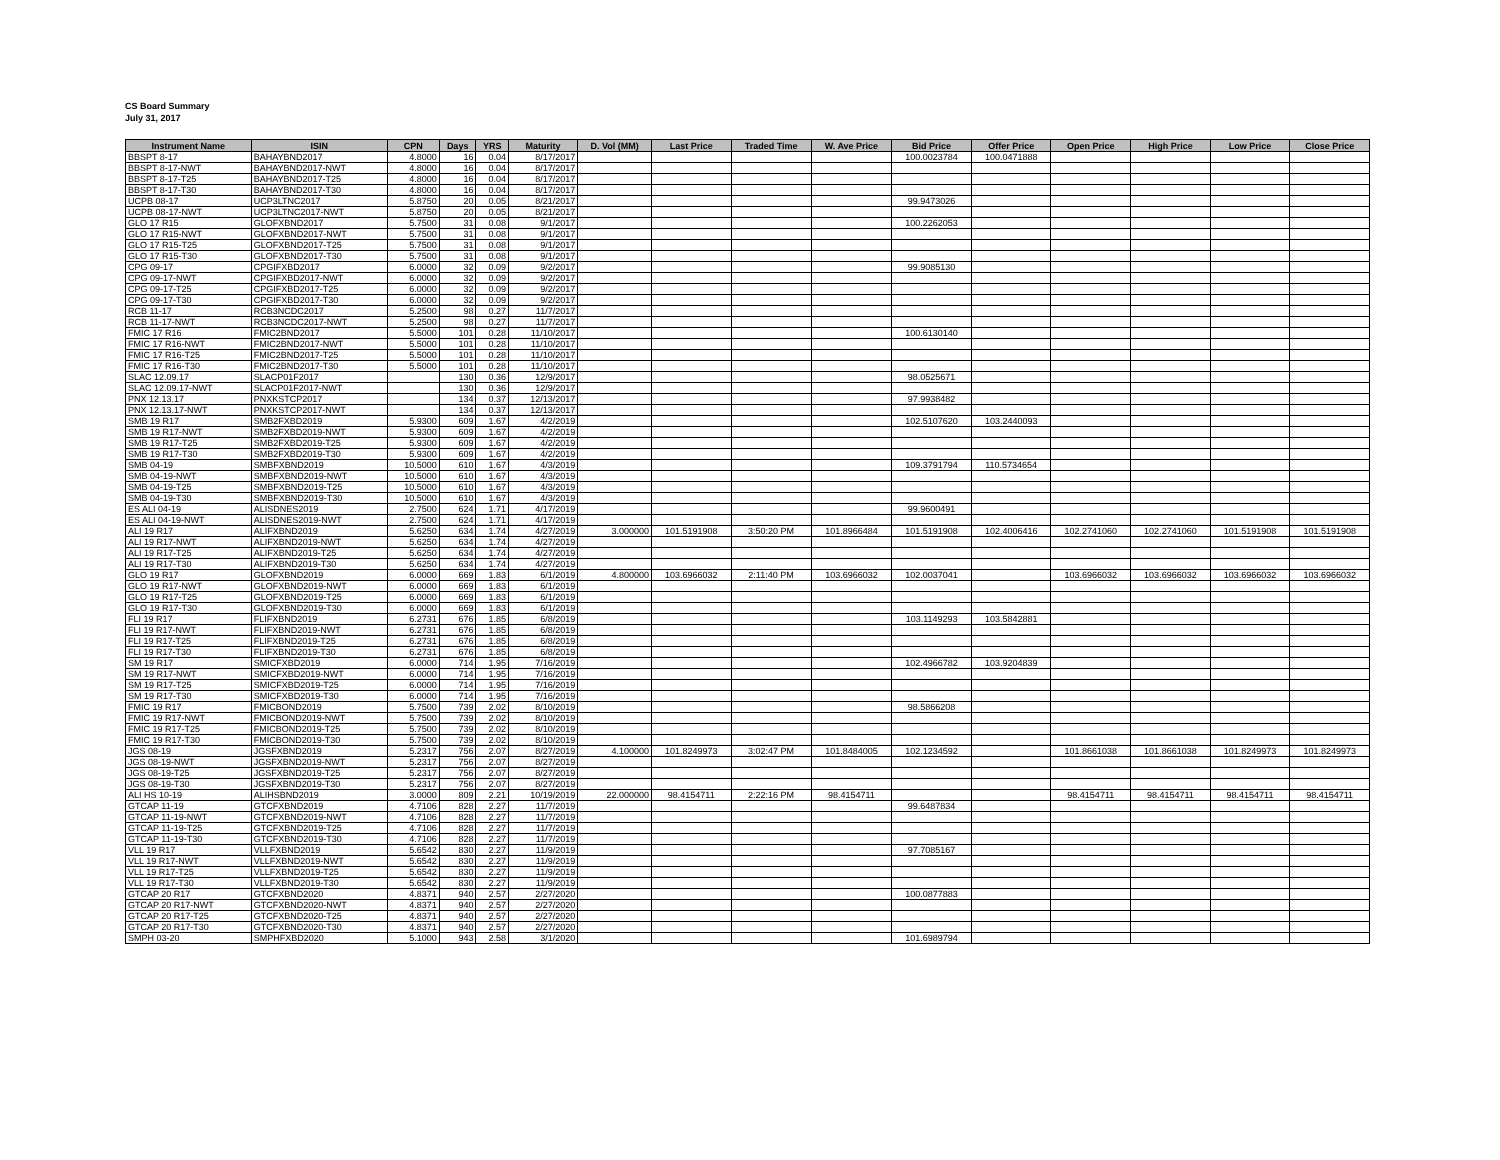CS Board Summary
July 31, 2017
| Instrument Name | ISIN | CPN | Days | YRS | Maturity | D. Vol (MM) | Last Price | Traded Time | W. Ave Price | Bid Price | Offer Price | Open Price | High Price | Low Price | Close Price |
| --- | --- | --- | --- | --- | --- | --- | --- | --- | --- | --- | --- | --- | --- | --- | --- |
| BBSPT 8-17 | BAHAYBND2017 | 4.8000 | 16 | 0.04 | 8/17/2017 | | | | | 100.0023784 | 100.0471888 | | | | |
| BBSPT 8-17-NWT | BAHAYBND2017-NWT | 4.8000 | 16 | 0.04 | 8/17/2017 | | | | | | | | | | |
| BBSPT 8-17-T25 | BAHAYBND2017-T25 | 4.8000 | 16 | 0.04 | 8/17/2017 | | | | | | | | | | |
| BBSPT 8-17-T30 | BAHAYBND2017-T30 | 4.8000 | 16 | 0.04 | 8/17/2017 | | | | | | | | | | |
| UCPB 08-17 | UCP3LTNC2017 | 5.8750 | 20 | 0.05 | 8/21/2017 | | | | | 99.9473026 | | | | | |
| UCPB 08-17-NWT | UCP3LTNC2017-NWT | 5.8750 | 20 | 0.05 | 8/21/2017 | | | | | | | | | | |
| GLO 17 R15 | GLOFXBND2017 | 5.7500 | 31 | 0.08 | 9/1/2017 | | | | | 100.2262053 | | | | | |
| GLO 17 R15-NWT | GLOFXBND2017-NWT | 5.7500 | 31 | 0.08 | 9/1/2017 | | | | | | | | | | |
| GLO 17 R15-T25 | GLOFXBND2017-T25 | 5.7500 | 31 | 0.08 | 9/1/2017 | | | | | | | | | | |
| GLO 17 R15-T30 | GLOFXBND2017-T30 | 5.7500 | 31 | 0.08 | 9/1/2017 | | | | | | | | | | |
| CPG 09-17 | CPGIFXBD2017 | 6.0000 | 32 | 0.09 | 9/2/2017 | | | | | 99.9085130 | | | | | |
| CPG 09-17-NWT | CPGIFXBD2017-NWT | 6.0000 | 32 | 0.09 | 9/2/2017 | | | | | | | | | | |
| CPG 09-17-T25 | CPGIFXBD2017-T25 | 6.0000 | 32 | 0.09 | 9/2/2017 | | | | | | | | | | |
| CPG 09-17-T30 | CPGIFXBD2017-T30 | 6.0000 | 32 | 0.09 | 9/2/2017 | | | | | | | | | | |
| RCB 11-17 | RCB3NCDC2017 | 5.2500 | 98 | 0.27 | 11/7/2017 | | | | | | | | | | |
| RCB 11-17-NWT | RCB3NCDC2017-NWT | 5.2500 | 98 | 0.27 | 11/7/2017 | | | | | | | | | | |
| FMIC 17 R16 | FMIC2BND2017 | 5.5000 | 101 | 0.28 | 11/10/2017 | | | | | 100.6130140 | | | | | |
| FMIC 17 R16-NWT | FMIC2BND2017-NWT | 5.5000 | 101 | 0.28 | 11/10/2017 | | | | | | | | | | |
| FMIC 17 R16-T25 | FMIC2BND2017-T25 | 5.5000 | 101 | 0.28 | 11/10/2017 | | | | | | | | | | |
| FMIC 17 R16-T30 | FMIC2BND2017-T30 | 5.5000 | 101 | 0.28 | 11/10/2017 | | | | | | | | | | |
| SLAC 12.09.17 | SLACP01F2017 | | 130 | 0.36 | 12/9/2017 | | | | | 98.0525671 | | | | | |
| SLAC 12.09.17-NWT | SLACP01F2017-NWT | | 130 | 0.36 | 12/9/2017 | | | | | | | | | | |
| PNX 12.13.17 | PNXKSTCP2017 | | 134 | 0.37 | 12/13/2017 | | | | | 97.9938482 | | | | | |
| PNX 12.13.17-NWT | PNXKSTCP2017-NWT | | 134 | 0.37 | 12/13/2017 | | | | | | | | | | |
| SMB 19 R17 | SMB2FXBD2019 | 5.9300 | 609 | 1.67 | 4/2/2019 | | | | | 102.5107620 | 103.2440093 | | | | |
| SMB 19 R17-NWT | SMB2FXBD2019-NWT | 5.9300 | 609 | 1.67 | 4/2/2019 | | | | | | | | | | |
| SMB 19 R17-T25 | SMB2FXBD2019-T25 | 5.9300 | 609 | 1.67 | 4/2/2019 | | | | | | | | | | |
| SMB 19 R17-T30 | SMB2FXBD2019-T30 | 5.9300 | 609 | 1.67 | 4/2/2019 | | | | | | | | | | |
| SMB 04-19 | SMBFXBND2019 | 10.5000 | 610 | 1.67 | 4/3/2019 | | | | | 109.3791794 | 110.5734654 | | | | |
| SMB 04-19-NWT | SMBFXBND2019-NWT | 10.5000 | 610 | 1.67 | 4/3/2019 | | | | | | | | | | |
| SMB 04-19-T25 | SMBFXBND2019-T25 | 10.5000 | 610 | 1.67 | 4/3/2019 | | | | | | | | | | |
| SMB 04-19-T30 | SMBFXBND2019-T30 | 10.5000 | 610 | 1.67 | 4/3/2019 | | | | | | | | | | |
| ES ALI 04-19 | ALISDNES2019 | 2.7500 | 624 | 1.71 | 4/17/2019 | | | | | 99.9600491 | | | | | |
| ES ALI 04-19-NWT | ALISDNES2019-NWT | 2.7500 | 624 | 1.71 | 4/17/2019 | | | | | | | | | | |
| ALI 19 R17 | ALIFXBND2019 | 5.6250 | 634 | 1.74 | 4/27/2019 | 3.000000 | 101.5191908 | 3:50:20 PM | 101.8966484 | 101.5191908 | 102.4006416 | 102.2741060 | 102.2741060 | 101.5191908 | 101.5191908 |
| ALI 19 R17-NWT | ALIFXBND2019-NWT | 5.6250 | 634 | 1.74 | 4/27/2019 | | | | | | | | | | |
| ALI 19 R17-T25 | ALIFXBND2019-T25 | 5.6250 | 634 | 1.74 | 4/27/2019 | | | | | | | | | | |
| ALI 19 R17-T30 | ALIFXBND2019-T30 | 5.6250 | 634 | 1.74 | 4/27/2019 | | | | | | | | | | |
| GLO 19 R17 | GLOFXBND2019 | 6.0000 | 669 | 1.83 | 6/1/2019 | 4.800000 | 103.6966032 | 2:11:40 PM | 103.6966032 | 102.0037041 | | 103.6966032 | 103.6966032 | 103.6966032 | 103.6966032 |
| GLO 19 R17-NWT | GLOFXBND2019-NWT | 6.0000 | 669 | 1.83 | 6/1/2019 | | | | | | | | | | |
| GLO 19 R17-T25 | GLOFXBND2019-T25 | 6.0000 | 669 | 1.83 | 6/1/2019 | | | | | | | | | | |
| GLO 19 R17-T30 | GLOFXBND2019-T30 | 6.0000 | 669 | 1.83 | 6/1/2019 | | | | | | | | | | |
| FLI 19 R17 | FLIFXBND2019 | 6.2731 | 676 | 1.85 | 6/8/2019 | | | | | 103.1149293 | 103.5842881 | | | | |
| FLI 19 R17-NWT | FLIFXBND2019-NWT | 6.2731 | 676 | 1.85 | 6/8/2019 | | | | | | | | | | |
| FLI 19 R17-T25 | FLIFXBND2019-T25 | 6.2731 | 676 | 1.85 | 6/8/2019 | | | | | | | | | | |
| FLI 19 R17-T30 | FLIFXBND2019-T30 | 6.2731 | 676 | 1.85 | 6/8/2019 | | | | | | | | | | |
| SM 19 R17 | SMICFXBD2019 | 6.0000 | 714 | 1.95 | 7/16/2019 | | | | | 102.4966782 | 103.9204839 | | | | |
| SM 19 R17-NWT | SMICFXBD2019-NWT | 6.0000 | 714 | 1.95 | 7/16/2019 | | | | | | | | | | |
| SM 19 R17-T25 | SMICFXBD2019-T25 | 6.0000 | 714 | 1.95 | 7/16/2019 | | | | | | | | | | |
| SM 19 R17-T30 | SMICFXBD2019-T30 | 6.0000 | 714 | 1.95 | 7/16/2019 | | | | | | | | | | |
| FMIC 19 R17 | FMICBOND2019 | 5.7500 | 739 | 2.02 | 8/10/2019 | | | | | 98.5866208 | | | | | |
| FMIC 19 R17-NWT | FMICBOND2019-NWT | 5.7500 | 739 | 2.02 | 8/10/2019 | | | | | | | | | | |
| FMIC 19 R17-T25 | FMICBOND2019-T25 | 5.7500 | 739 | 2.02 | 8/10/2019 | | | | | | | | | | |
| FMIC 19 R17-T30 | FMICBOND2019-T30 | 5.7500 | 739 | 2.02 | 8/10/2019 | | | | | | | | | | |
| JGS 08-19 | JGSFXBND2019 | 5.2317 | 756 | 2.07 | 8/27/2019 | 4.100000 | 101.8249973 | 3:02:47 PM | 101.8484005 | 102.1234592 | | 101.8661038 | 101.8661038 | 101.8249973 | 101.8249973 |
| JGS 08-19-NWT | JGSFXBND2019-NWT | 5.2317 | 756 | 2.07 | 8/27/2019 | | | | | | | | | | |
| JGS 08-19-T25 | JGSFXBND2019-T25 | 5.2317 | 756 | 2.07 | 8/27/2019 | | | | | | | | | | |
| JGS 08-19-T30 | JGSFXBND2019-T30 | 5.2317 | 756 | 2.07 | 8/27/2019 | | | | | | | | | | |
| ALI HS 10-19 | ALIHSBND2019 | 3.0000 | 809 | 2.21 | 10/19/2019 | 22.000000 | 98.4154711 | 2:22:16 PM | 98.4154711 | | | 98.4154711 | 98.4154711 | 98.4154711 | 98.4154711 |
| GTCAP 11-19 | GTCFXBND2019 | 4.7106 | 828 | 2.27 | 11/7/2019 | | | | | 99.6487834 | | | | | |
| GTCAP 11-19-NWT | GTCFXBND2019-NWT | 4.7106 | 828 | 2.27 | 11/7/2019 | | | | | | | | | | |
| GTCAP 11-19-T25 | GTCFXBND2019-T25 | 4.7106 | 828 | 2.27 | 11/7/2019 | | | | | | | | | | |
| GTCAP 11-19-T30 | GTCFXBND2019-T30 | 4.7106 | 828 | 2.27 | 11/7/2019 | | | | | | | | | | |
| VLL 19 R17 | VLLFXBND2019 | 5.6542 | 830 | 2.27 | 11/9/2019 | | | | | 97.7085167 | | | | | |
| VLL 19 R17-NWT | VLLFXBND2019-NWT | 5.6542 | 830 | 2.27 | 11/9/2019 | | | | | | | | | | |
| VLL 19 R17-T25 | VLLFXBND2019-T25 | 5.6542 | 830 | 2.27 | 11/9/2019 | | | | | | | | | | |
| VLL 19 R17-T30 | VLLFXBND2019-T30 | 5.6542 | 830 | 2.27 | 11/9/2019 | | | | | | | | | | |
| GTCAP 20 R17 | GTCFXBND2020 | 4.8371 | 940 | 2.57 | 2/27/2020 | | | | | 100.0877883 | | | | | |
| GTCAP 20 R17-NWT | GTCFXBND2020-NWT | 4.8371 | 940 | 2.57 | 2/27/2020 | | | | | | | | | | |
| GTCAP 20 R17-T25 | GTCFXBND2020-T25 | 4.8371 | 940 | 2.57 | 2/27/2020 | | | | | | | | | | |
| GTCAP 20 R17-T30 | GTCFXBND2020-T30 | 4.8371 | 940 | 2.57 | 2/27/2020 | | | | | | | | | | |
| SMPH 03-20 | SMPHFXBD2020 | 5.1000 | 943 | 2.58 | 3/1/2020 | | | | | 101.6989794 | | | | | |